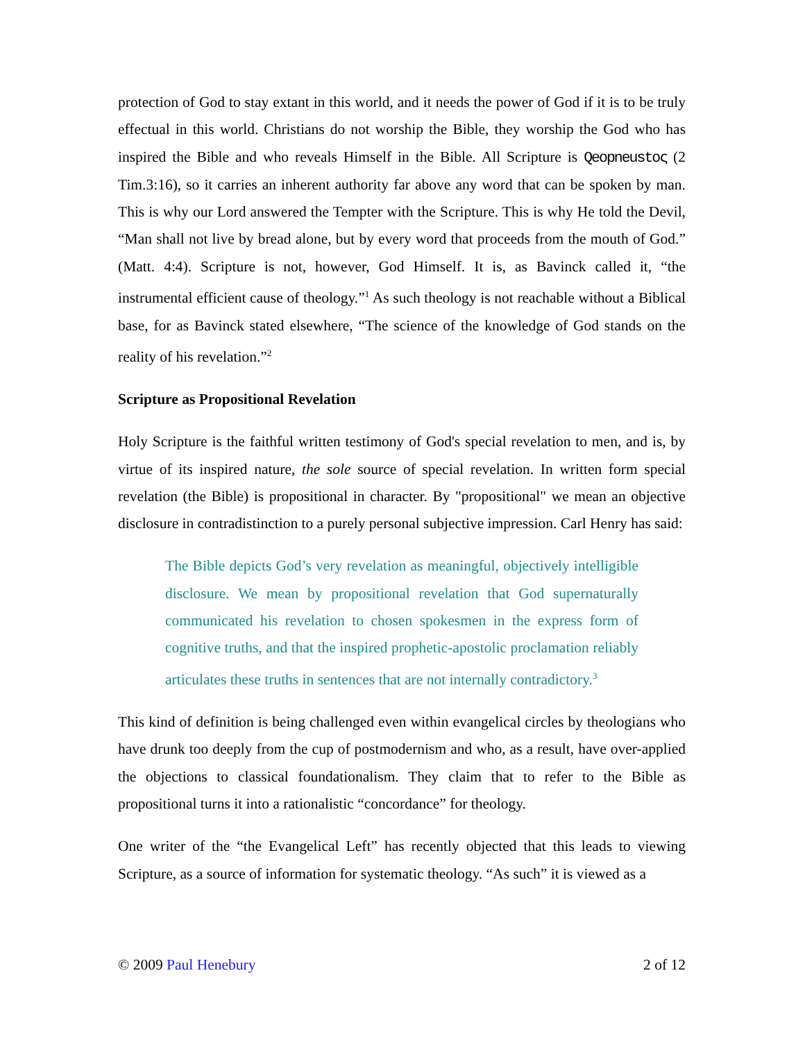protection of God to stay extant in this world, and it needs the power of God if it is to be truly effectual in this world. Christians do not worship the Bible, they worship the God who has inspired the Bible and who reveals Himself in the Bible. All Scripture is Qeopneustoς (2 Tim.3:16), so it carries an inherent authority far above any word that can be spoken by man. This is why our Lord answered the Tempter with the Scripture. This is why He told the Devil, “Man shall not live by bread alone, but by every word that proceeds from the mouth of God.” (Matt. 4:4). Scripture is not, however, God Himself. It is, as Bavinck called it, “the instrumental efficient cause of theology.”<sup>1</sup> As such theology is not reachable without a Biblical base, for as Bavinck stated elsewhere, “The science of the knowledge of God stands on the reality of his revelation.”<sup>2</sup>
Scripture as Propositional Revelation
Holy Scripture is the faithful written testimony of God's special revelation to men, and is, by virtue of its inspired nature, the sole source of special revelation. In written form special revelation (the Bible) is propositional in character. By "propositional" we mean an objective disclosure in contradistinction to a purely personal subjective impression. Carl Henry has said:
The Bible depicts God’s very revelation as meaningful, objectively intelligible disclosure. We mean by propositional revelation that God supernaturally communicated his revelation to chosen spokesmen in the express form of cognitive truths, and that the inspired prophetic-apostolic proclamation reliably articulates these truths in sentences that are not internally contradictory.<sup>3</sup>
This kind of definition is being challenged even within evangelical circles by theologians who have drunk too deeply from the cup of postmodernism and who, as a result, have over-applied the objections to classical foundationalism. They claim that to refer to the Bible as propositional turns it into a rationalistic “concordance” for theology.
One writer of the “the Evangelical Left” has recently objected that this leads to viewing Scripture, as a source of information for systematic theology. “As such” it is viewed as a
© 2009 Paul Henebury 2 of 12